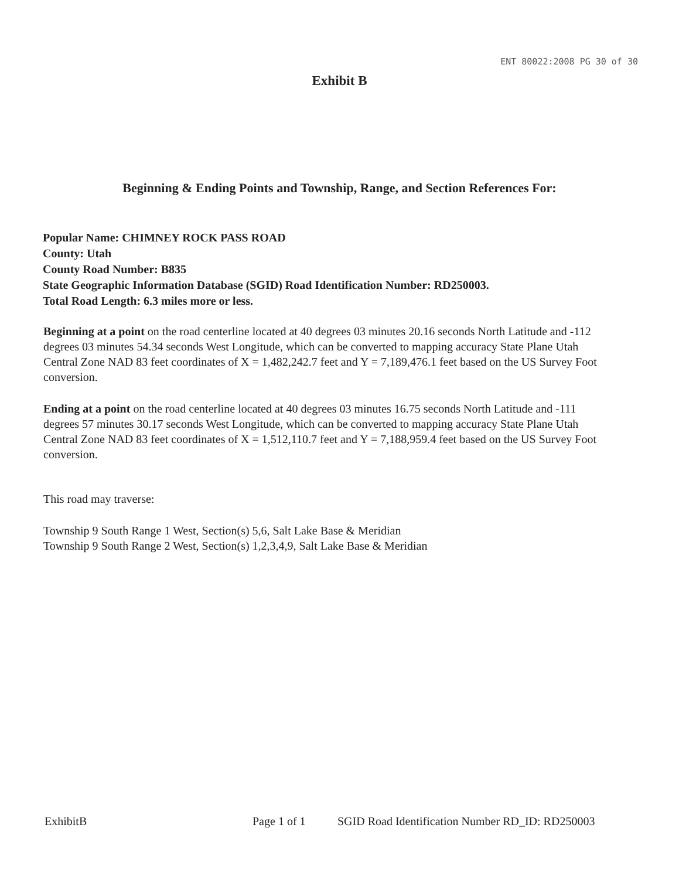ENT 80022:2008 PG 30 of 30
Exhibit B
Beginning & Ending Points and Township, Range, and Section References For:
Popular Name: CHIMNEY ROCK PASS ROAD
County: Utah
County Road Number: B835
State Geographic Information Database (SGID) Road Identification Number: RD250003.
Total Road Length: 6.3 miles more or less.
Beginning at a point on the road centerline located at 40 degrees 03 minutes 20.16 seconds North Latitude and -112 degrees 03 minutes 54.34 seconds West Longitude, which can be converted to mapping accuracy State Plane Utah Central Zone NAD 83 feet coordinates of X = 1,482,242.7 feet and Y = 7,189,476.1 feet based on the US Survey Foot conversion.
Ending at a point on the road centerline located at 40 degrees 03 minutes 16.75 seconds North Latitude and -111 degrees 57 minutes 30.17 seconds West Longitude, which can be converted to mapping accuracy State Plane Utah Central Zone NAD 83 feet coordinates of X = 1,512,110.7 feet and Y = 7,188,959.4 feet based on the US Survey Foot conversion.
This road may traverse:
Township 9 South Range 1 West, Section(s) 5,6, Salt Lake Base & Meridian
Township 9 South Range 2 West, Section(s) 1,2,3,4,9, Salt Lake Base & Meridian
ExhibitB Page 1 of 1 SGID Road Identification Number RD_ID: RD250003